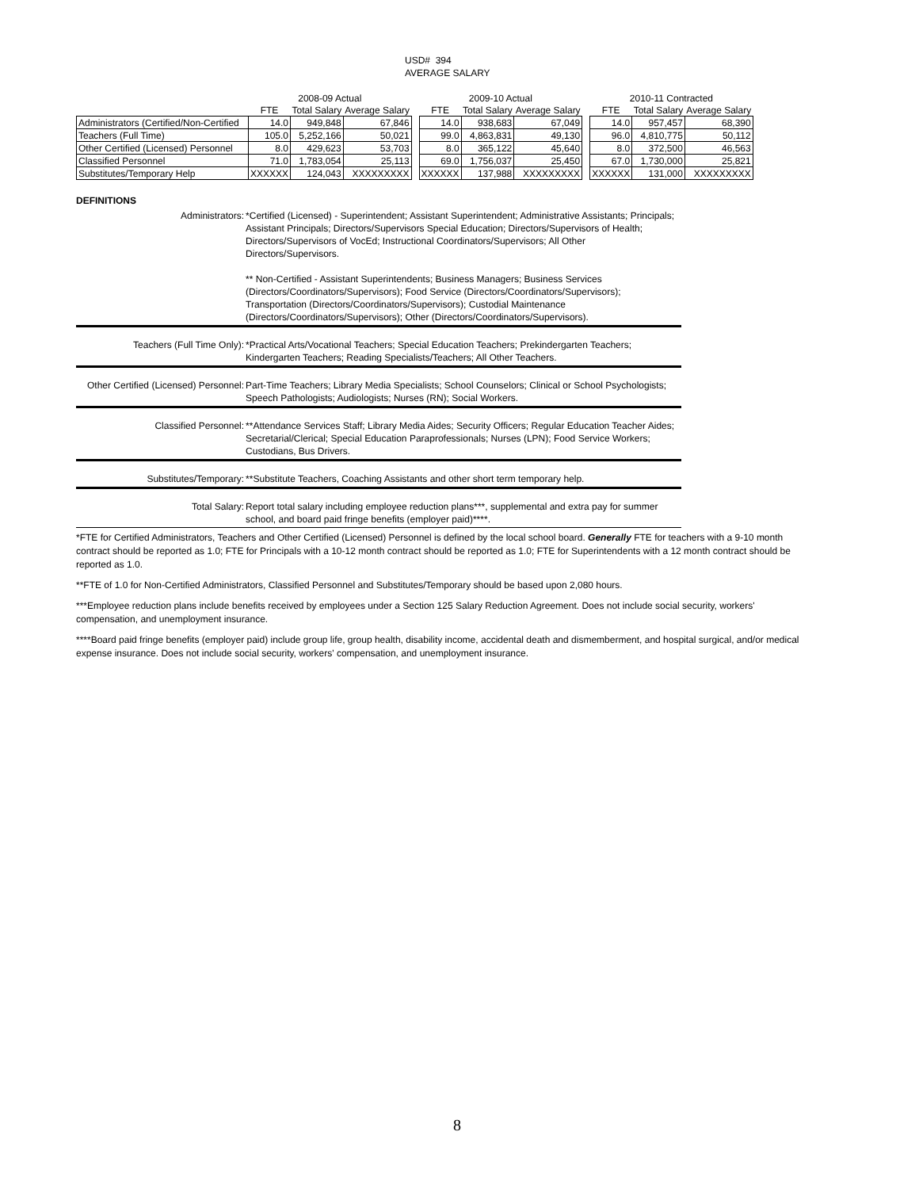USD# 394
AVERAGE SALARY
| | 2008-09 Actual | | | | 2009-10 Actual | | | | 2010-11 Contracted | | |
| | FTE | Total Salary | Average Salary | | FTE | Total Salary | Average Salary | | FTE | Total Salary | Average Salary |
| Administrators (Certified/Non-Certified | 14.0 | 949,848 | 67,846 | | 14.0 | 938,683 | 67,049 | | 14.0 | 957,457 | 68,390 |
| Teachers (Full Time) | 105.0 | 5,252,166 | 50,021 | | 99.0 | 4,863,831 | 49,130 | | 96.0 | 4,810,775 | 50,112 |
| Other Certified (Licensed) Personnel | 8.0 | 429,623 | 53,703 | | 8.0 | 365,122 | 45,640 | | 8.0 | 372,500 | 46,563 |
| Classified Personnel | 71.0 | 1,783,054 | 25,113 | | 69.0 | 1,756,037 | 25,450 | | 67.0 | 1,730,000 | 25,821 |
| Substitutes/Temporary Help | XXXXXX | 124,043 | XXXXXXXXX | | XXXXXX | 137,988 | XXXXXXXXX | | XXXXXX | 131,000 | XXXXXXXXX |
DEFINITIONS
Administrators: *Certified (Licensed) - Superintendent; Assistant Superintendent; Administrative Assistants; Principals; Assistant Principals; Directors/Supervisors Special Education; Directors/Supervisors of Health; Directors/Supervisors of VocEd; Instructional Coordinators/Supervisors; All Other Directors/Supervisors.
** Non-Certified - Assistant Superintendents; Business Managers; Business Services (Directors/Coordinators/Supervisors); Food Service (Directors/Coordinators/Supervisors); Transportation (Directors/Coordinators/Supervisors); Custodial Maintenance (Directors/Coordinators/Supervisors); Other (Directors/Coordinators/Supervisors).
Teachers (Full Time Only): *Practical Arts/Vocational Teachers; Special Education Teachers; Prekindergarten Teachers; Kindergarten Teachers; Reading Specialists/Teachers; All Other Teachers.
Other Certified (Licensed) Personnel: Part-Time Teachers; Library Media Specialists; School Counselors; Clinical or School Psychologists; Speech Pathologists; Audiologists; Nurses (RN); Social Workers.
Classified Personnel: **Attendance Services Staff; Library Media Aides; Security Officers; Regular Education Teacher Aides; Secretarial/Clerical; Special Education Paraprofessionals; Nurses (LPN); Food Service Workers; Custodians, Bus Drivers.
Substitutes/Temporary: **Substitute Teachers, Coaching Assistants and other short term temporary help.
Total Salary: Report total salary including employee reduction plans***, supplemental and extra pay for summer school, and board paid fringe benefits (employer paid)****.
*FTE for Certified Administrators, Teachers and Other Certified (Licensed) Personnel is defined by the local school board. Generally FTE for teachers with a 9-10 month contract should be reported as 1.0; FTE for Principals with a 10-12 month contract should be reported as 1.0; FTE for Superintendents with a 12 month contract should be reported as 1.0.
**FTE of 1.0 for Non-Certified Administrators, Classified Personnel and Substitutes/Temporary should be based upon 2,080 hours.
***Employee reduction plans include benefits received by employees under a Section 125 Salary Reduction Agreement. Does not include social security, workers' compensation, and unemployment insurance.
****Board paid fringe benefits (employer paid) include group life, group health, disability income, accidental death and dismemberment, and hospital surgical, and/or medical expense insurance. Does not include social security, workers' compensation, and unemployment insurance.
8